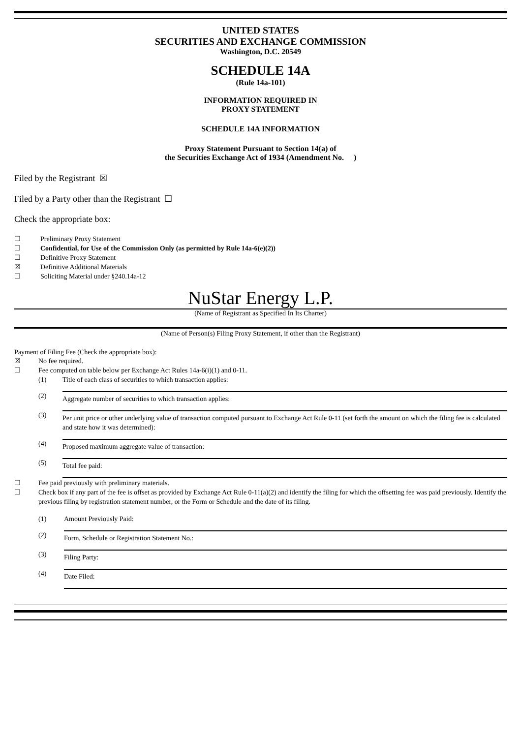UNITED STATES
SECURITIES AND EXCHANGE COMMISSION
Washington, D.C. 20549
SCHEDULE 14A
(Rule 14a-101)
INFORMATION REQUIRED IN
PROXY STATEMENT
SCHEDULE 14A INFORMATION
Proxy Statement Pursuant to Section 14(a) of
the Securities Exchange Act of 1934 (Amendment No. )
Filed by the Registrant ☒
Filed by a Party other than the Registrant ☐
Check the appropriate box:
☐ Preliminary Proxy Statement
☐ Confidential, for Use of the Commission Only (as permitted by Rule 14a-6(e)(2))
☐ Definitive Proxy Statement
☒ Definitive Additional Materials
☐ Soliciting Material under §240.14a-12
NuStar Energy L.P.
(Name of Registrant as Specified In Its Charter)
(Name of Person(s) Filing Proxy Statement, if other than the Registrant)
Payment of Filing Fee (Check the appropriate box):
☒ No fee required.
☐ Fee computed on table below per Exchange Act Rules 14a-6(i)(1) and 0-11.
(1) Title of each class of securities to which transaction applies:
(2) Aggregate number of securities to which transaction applies:
(3) Per unit price or other underlying value of transaction computed pursuant to Exchange Act Rule 0-11 (set forth the amount on which the filing fee is calculated and state how it was determined):
(4) Proposed maximum aggregate value of transaction:
(5) Total fee paid:
☐ Fee paid previously with preliminary materials.
☐ Check box if any part of the fee is offset as provided by Exchange Act Rule 0-11(a)(2) and identify the filing for which the offsetting fee was paid previously. Identify the previous filing by registration statement number, or the Form or Schedule and the date of its filing.
(1) Amount Previously Paid:
(2) Form, Schedule or Registration Statement No.:
(3) Filing Party:
(4) Date Filed: